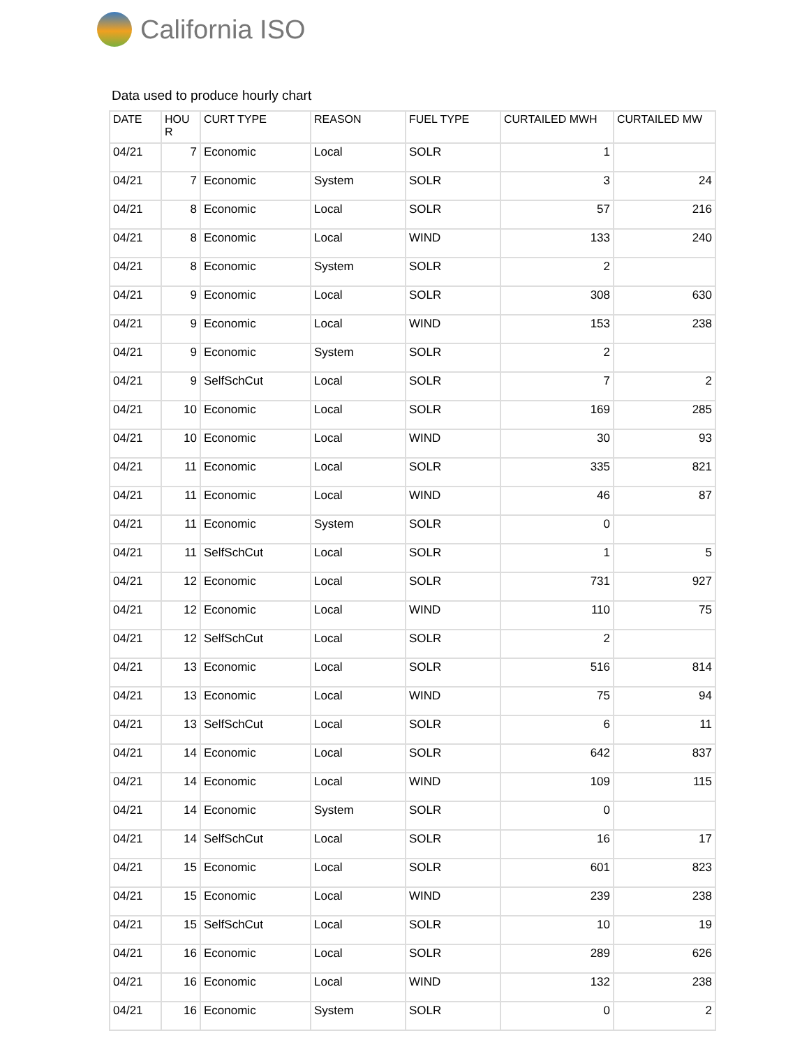California ISO
Data used to produce hourly chart
| DATE | HOU R | CURT TYPE | REASON | FUEL TYPE | CURTAILED MWH | CURTAILED MW |
| --- | --- | --- | --- | --- | --- | --- |
| 04/21 | 7 | Economic | Local | SOLR | 1 | |
| 04/21 | 7 | Economic | System | SOLR | 3 | 24 |
| 04/21 | 8 | Economic | Local | SOLR | 57 | 216 |
| 04/21 | 8 | Economic | Local | WIND | 133 | 240 |
| 04/21 | 8 | Economic | System | SOLR | 2 | |
| 04/21 | 9 | Economic | Local | SOLR | 308 | 630 |
| 04/21 | 9 | Economic | Local | WIND | 153 | 238 |
| 04/21 | 9 | Economic | System | SOLR | 2 | |
| 04/21 | 9 | SelfSchCut | Local | SOLR | 7 | 2 |
| 04/21 | 10 | Economic | Local | SOLR | 169 | 285 |
| 04/21 | 10 | Economic | Local | WIND | 30 | 93 |
| 04/21 | 11 | Economic | Local | SOLR | 335 | 821 |
| 04/21 | 11 | Economic | Local | WIND | 46 | 87 |
| 04/21 | 11 | Economic | System | SOLR | 0 | |
| 04/21 | 11 | SelfSchCut | Local | SOLR | 1 | 5 |
| 04/21 | 12 | Economic | Local | SOLR | 731 | 927 |
| 04/21 | 12 | Economic | Local | WIND | 110 | 75 |
| 04/21 | 12 | SelfSchCut | Local | SOLR | 2 | |
| 04/21 | 13 | Economic | Local | SOLR | 516 | 814 |
| 04/21 | 13 | Economic | Local | WIND | 75 | 94 |
| 04/21 | 13 | SelfSchCut | Local | SOLR | 6 | 11 |
| 04/21 | 14 | Economic | Local | SOLR | 642 | 837 |
| 04/21 | 14 | Economic | Local | WIND | 109 | 115 |
| 04/21 | 14 | Economic | System | SOLR | 0 | |
| 04/21 | 14 | SelfSchCut | Local | SOLR | 16 | 17 |
| 04/21 | 15 | Economic | Local | SOLR | 601 | 823 |
| 04/21 | 15 | Economic | Local | WIND | 239 | 238 |
| 04/21 | 15 | SelfSchCut | Local | SOLR | 10 | 19 |
| 04/21 | 16 | Economic | Local | SOLR | 289 | 626 |
| 04/21 | 16 | Economic | Local | WIND | 132 | 238 |
| 04/21 | 16 | Economic | System | SOLR | 0 | 2 |